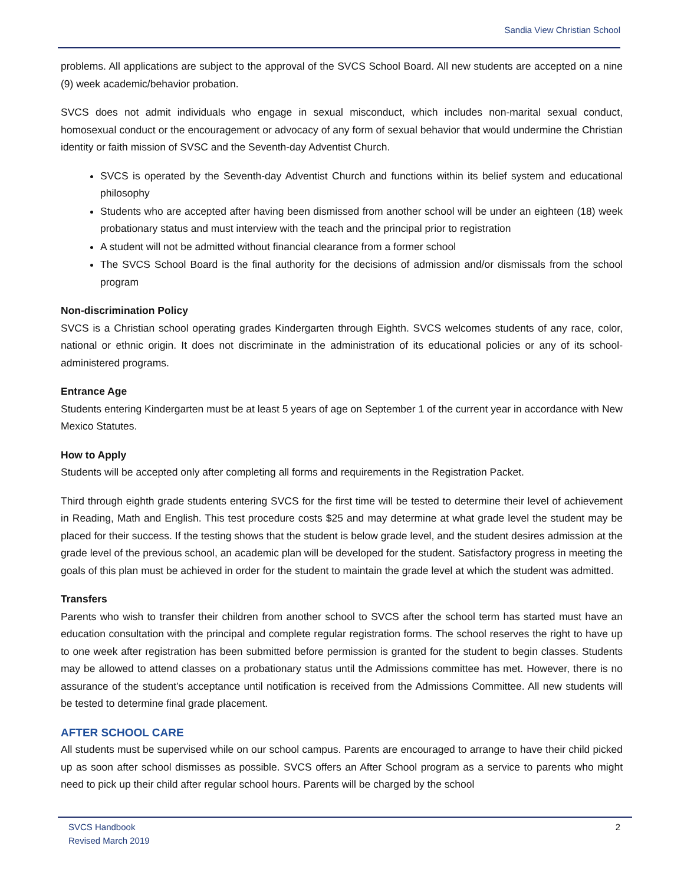Sandia View Christian School
problems. All applications are subject to the approval of the SVCS School Board. All new students are accepted on a nine (9) week academic/behavior probation.
SVCS does not admit individuals who engage in sexual misconduct, which includes non-marital sexual conduct, homosexual conduct or the encouragement or advocacy of any form of sexual behavior that would undermine the Christian identity or faith mission of SVSC and the Seventh-day Adventist Church.
SVCS is operated by the Seventh-day Adventist Church and functions within its belief system and educational philosophy
Students who are accepted after having been dismissed from another school will be under an eighteen (18) week probationary status and must interview with the teach and the principal prior to registration
A student will not be admitted without financial clearance from a former school
The SVCS School Board is the final authority for the decisions of admission and/or dismissals from the school program
Non-discrimination Policy
SVCS is a Christian school operating grades Kindergarten through Eighth. SVCS welcomes students of any race, color, national or ethnic origin. It does not discriminate in the administration of its educational policies or any of its school-administered programs.
Entrance Age
Students entering Kindergarten must be at least 5 years of age on September 1 of the current year in accordance with New Mexico Statutes.
How to Apply
Students will be accepted only after completing all forms and requirements in the Registration Packet.
Third through eighth grade students entering SVCS for the first time will be tested to determine their level of achievement in Reading, Math and English. This test procedure costs $25 and may determine at what grade level the student may be placed for their success. If the testing shows that the student is below grade level, and the student desires admission at the grade level of the previous school, an academic plan will be developed for the student. Satisfactory progress in meeting the goals of this plan must be achieved in order for the student to maintain the grade level at which the student was admitted.
Transfers
Parents who wish to transfer their children from another school to SVCS after the school term has started must have an education consultation with the principal and complete regular registration forms. The school reserves the right to have up to one week after registration has been submitted before permission is granted for the student to begin classes. Students may be allowed to attend classes on a probationary status until the Admissions committee has met. However, there is no assurance of the student’s acceptance until notification is received from the Admissions Committee. All new students will be tested to determine final grade placement.
AFTER SCHOOL CARE
All students must be supervised while on our school campus. Parents are encouraged to arrange to have their child picked up as soon after school dismisses as possible. SVCS offers an After School program as a service to parents who might need to pick up their child after regular school hours. Parents will be charged by the school
SVCS Handbook
Revised March 2019
2